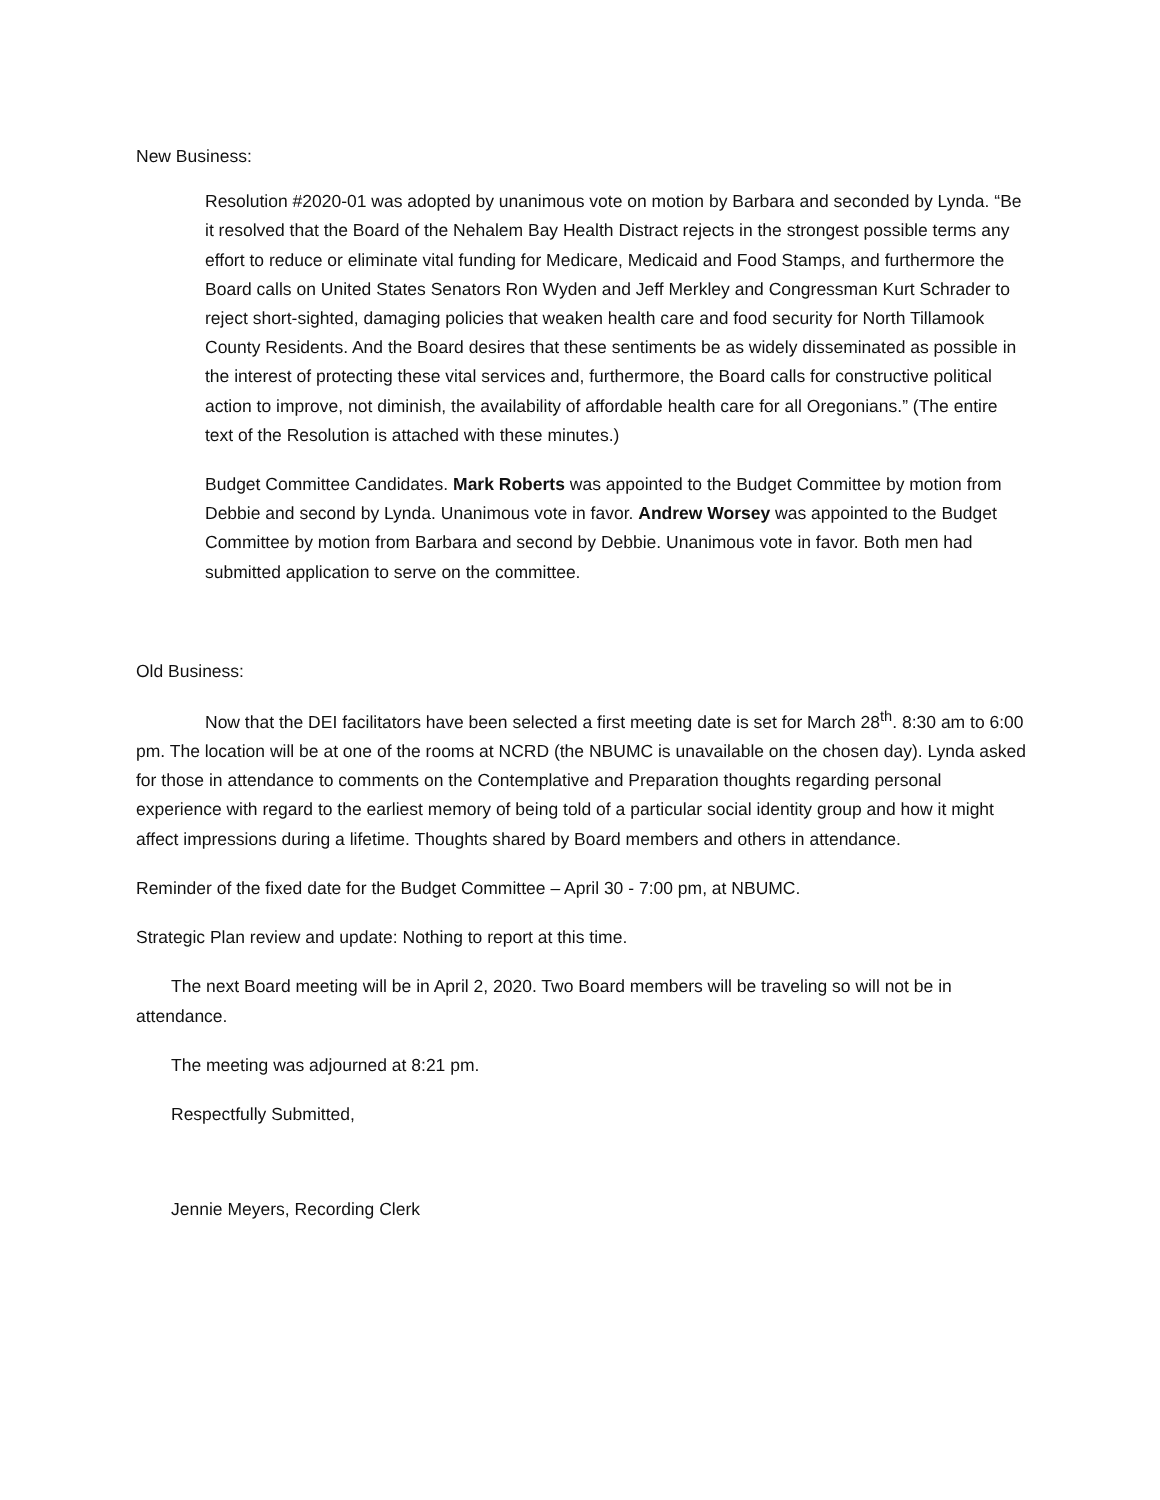New Business:
Resolution #2020-01 was adopted by unanimous vote on motion by Barbara and seconded by Lynda. “Be it resolved that the Board of the Nehalem Bay Health Distract rejects in the strongest possible terms any effort to reduce or eliminate vital funding for Medicare, Medicaid and Food Stamps, and furthermore the Board calls on United States Senators Ron Wyden and Jeff Merkley and Congressman Kurt Schrader to reject short-sighted, damaging policies that weaken health care and food security for North Tillamook County Residents. And the Board desires that these sentiments be as widely disseminated as possible in the interest of protecting these vital services and, furthermore, the Board calls for constructive political action to improve, not diminish, the availability of affordable health care for all Oregonians.” (The entire text of the Resolution is attached with these minutes.)
Budget Committee Candidates. Mark Roberts was appointed to the Budget Committee by motion from Debbie and second by Lynda. Unanimous vote in favor. Andrew Worsey was appointed to the Budget Committee by motion from Barbara and second by Debbie. Unanimous vote in favor. Both men had submitted application to serve on the committee.
Old Business:
Now that the DEI facilitators have been selected a first meeting date is set for March 28<sup>th</sup>. 8:30 am to 6:00 pm. The location will be at one of the rooms at NCRD (the NBUMC is unavailable on the chosen day). Lynda asked for those in attendance to comments on the Contemplative and Preparation thoughts regarding personal experience with regard to the earliest memory of being told of a particular social identity group and how it might affect impressions during a lifetime. Thoughts shared by Board members and others in attendance.
Reminder of the fixed date for the Budget Committee – April 30 - 7:00 pm, at NBUMC.
Strategic Plan review and update: Nothing to report at this time.
The next Board meeting will be in April 2, 2020. Two Board members will be traveling so will not be in attendance.
The meeting was adjourned at 8:21 pm.
Respectfully Submitted,
Jennie Meyers, Recording Clerk